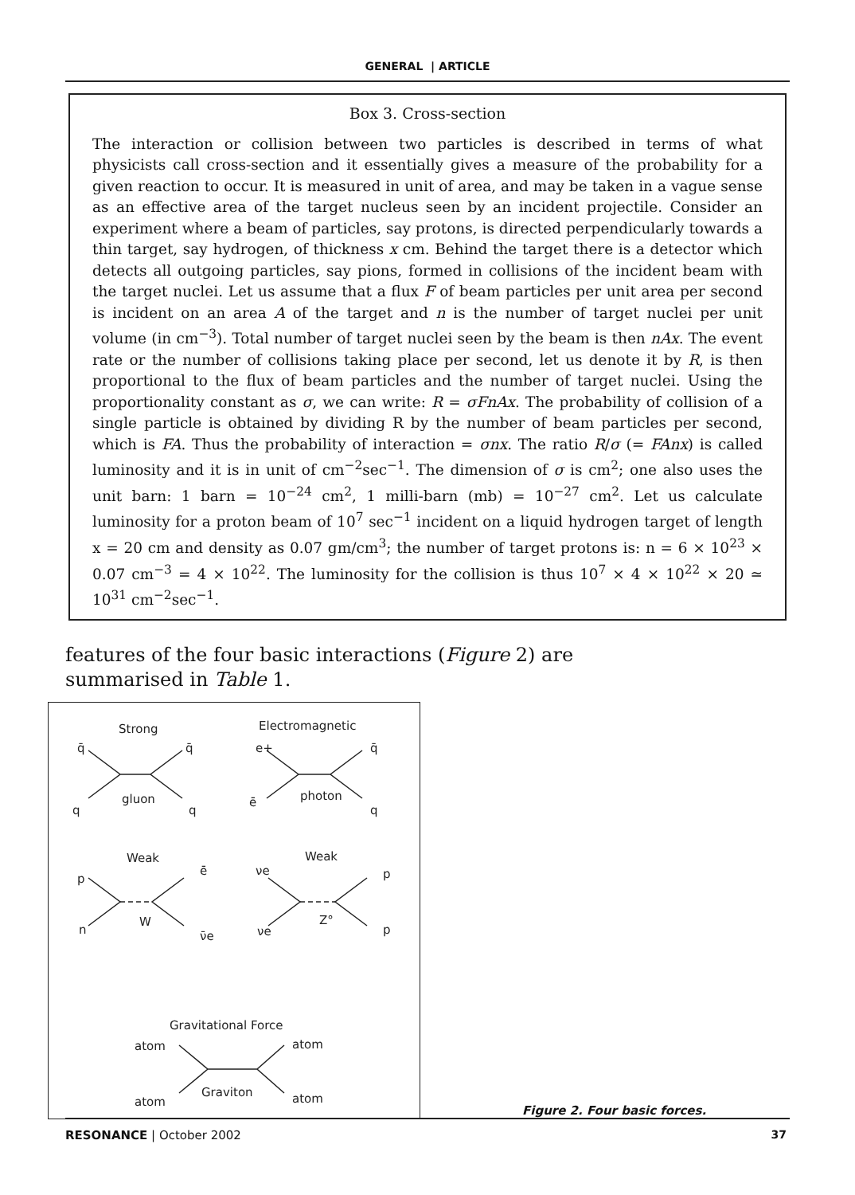GENERAL | ARTICLE
Box 3. Cross-section
The interaction or collision between two particles is described in terms of what physicists call cross-section and it essentially gives a measure of the probability for a given reaction to occur. It is measured in unit of area, and may be taken in a vague sense as an effective area of the target nucleus seen by an incident projectile. Consider an experiment where a beam of particles, say protons, is directed perpendicularly towards a thin target, say hydrogen, of thickness x cm. Behind the target there is a detector which detects all outgoing particles, say pions, formed in collisions of the incident beam with the target nuclei. Let us assume that a flux F of beam particles per unit area per second is incident on an area A of the target and n is the number of target nuclei per unit volume (in cm<sup>−3</sup>). Total number of target nuclei seen by the beam is then nAx. The event rate or the number of collisions taking place per second, let us denote it by R, is then proportional to the flux of beam particles and the number of target nuclei. Using the proportionality constant as σ, we can write: R = σFnAx. The probability of collision of a single particle is obtained by dividing R by the number of beam particles per second, which is FA. Thus the probability of interaction = σnx. The ratio R/σ (= FAnx) is called luminosity and it is in unit of cm<sup>−2</sup>sec<sup>−1</sup>. The dimension of σ is cm<sup>2</sup>; one also uses the unit barn: 1 barn = 10<sup>−24</sup> cm<sup>2</sup>, 1 milli-barn (mb) = 10<sup>−27</sup> cm<sup>2</sup>. Let us calculate luminosity for a proton beam of 10<sup>7</sup> sec<sup>−1</sup> incident on a liquid hydrogen target of length x = 20 cm and density as 0.07 gm/cm<sup>3</sup>; the number of target protons is: n = 6 × 10<sup>23</sup> × 0.07 cm<sup>−3</sup> = 4 × 10<sup>22</sup>. The luminosity for the collision is thus 10<sup>7</sup> × 4 × 10<sup>22</sup> × 20 ≃ 10<sup>31</sup> cm<sup>−2</sup>sec<sup>−1</sup>.
features of the four basic interactions (Figure 2) are summarised in Table 1.
Strong
Electromagnetic
q̄
q̄
q
q
gluon
e+
q̄
ē
q
photon
Weak
Weak
p
ē
n
W
ν̄e
νe
p
νe
Z°
p
Gravitational Force
atom
atom
atom
atom
Graviton
Figure 2. Four basic forces.
RESONANCE | October 2002 37